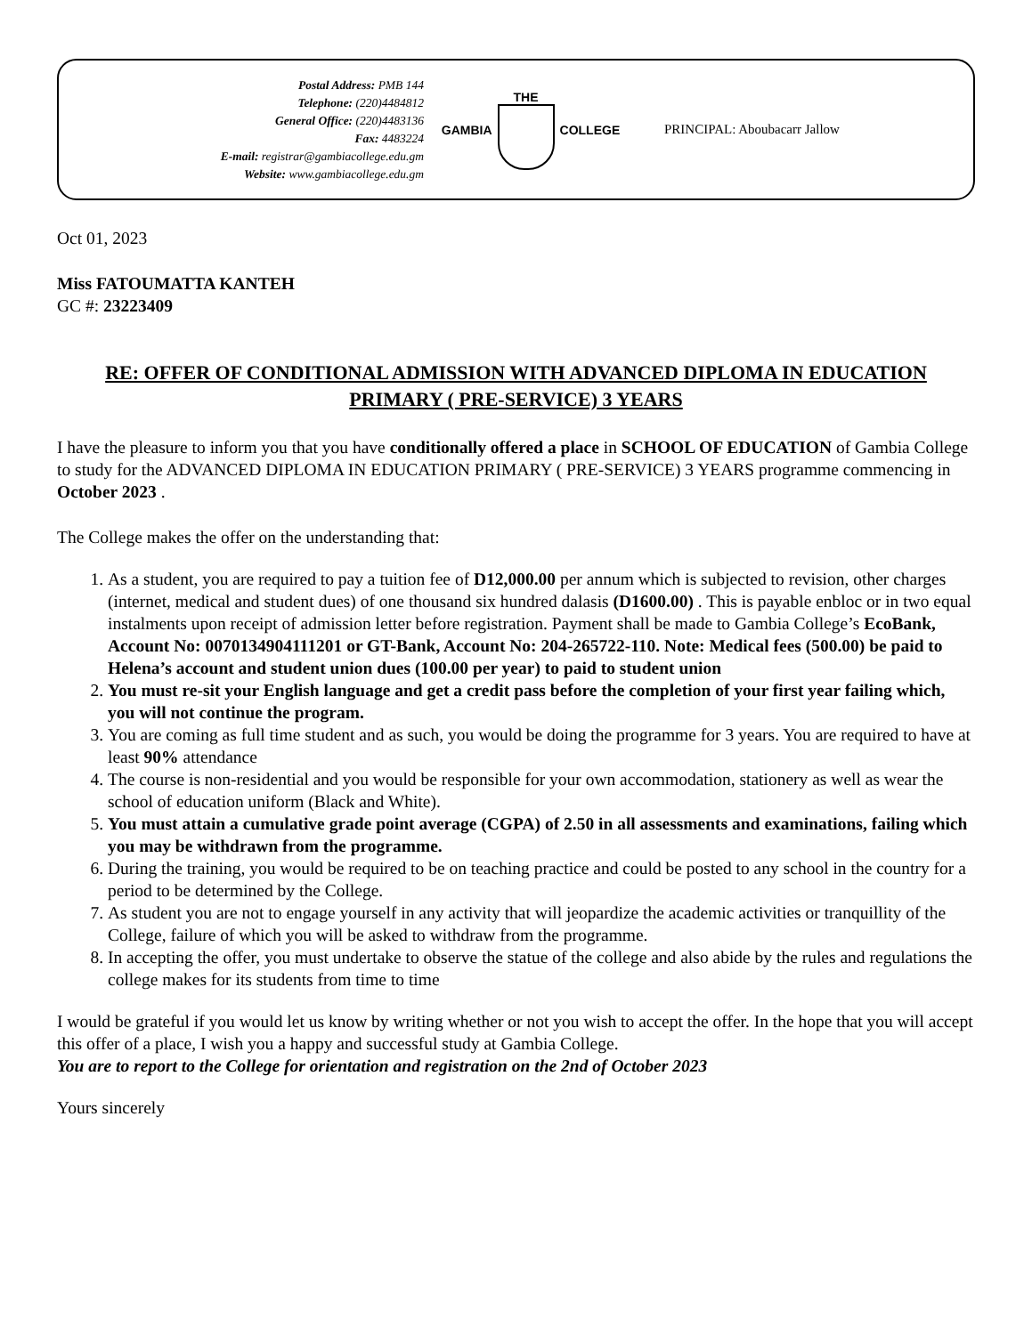Postal Address: PMB 144
Telephone: (220)4484812
General Office: (220)4483136
Fax: 4483224
E-mail: registrar@gambiacollege.edu.gm
Website: www.gambiacollege.edu.gm
GAMBIA THE COLLEGE PRINCIPAL: Aboubacarr Jallow
Oct 01, 2023
Miss FATOUMATTA KANTEH
GC #: 23223409
RE: OFFER OF CONDITIONAL ADMISSION WITH ADVANCED DIPLOMA IN EDUCATION PRIMARY ( PRE-SERVICE) 3 YEARS
I have the pleasure to inform you that you have conditionally offered a place in SCHOOL OF EDUCATION of Gambia College to study for the ADVANCED DIPLOMA IN EDUCATION PRIMARY ( PRE-SERVICE) 3 YEARS programme commencing in October 2023 .
The College makes the offer on the understanding that:
1. As a student, you are required to pay a tuition fee of D12,000.00 per annum which is subjected to revision, other charges (internet, medical and student dues) of one thousand six hundred dalasis (D1600.00) . This is payable enbloc or in two equal instalments upon receipt of admission letter before registration. Payment shall be made to Gambia College’s EcoBank, Account No: 0070134904111201 or GT-Bank, Account No: 204-265722-110. Note: Medical fees (500.00) be paid to Helena’s account and student union dues (100.00 per year) to paid to student union
2. You must re-sit your English language and get a credit pass before the completion of your first year failing which, you will not continue the program.
3. You are coming as full time student and as such, you would be doing the programme for 3 years. You are required to have at least 90% attendance
4. The course is non-residential and you would be responsible for your own accommodation, stationery as well as wear the school of education uniform (Black and White).
5. You must attain a cumulative grade point average (CGPA) of 2.50 in all assessments and examinations, failing which you may be withdrawn from the programme.
6. During the training, you would be required to be on teaching practice and could be posted to any school in the country for a period to be determined by the College.
7. As student you are not to engage yourself in any activity that will jeopardize the academic activities or tranquillity of the College, failure of which you will be asked to withdraw from the programme.
8. In accepting the offer, you must undertake to observe the statue of the college and also abide by the rules and regulations the college makes for its students from time to time
I would be grateful if you would let us know by writing whether or not you wish to accept the offer. In the hope that you will accept this offer of a place, I wish you a happy and successful study at Gambia College.
You are to report to the College for orientation and registration on the 2nd of October 2023
Yours sincerely